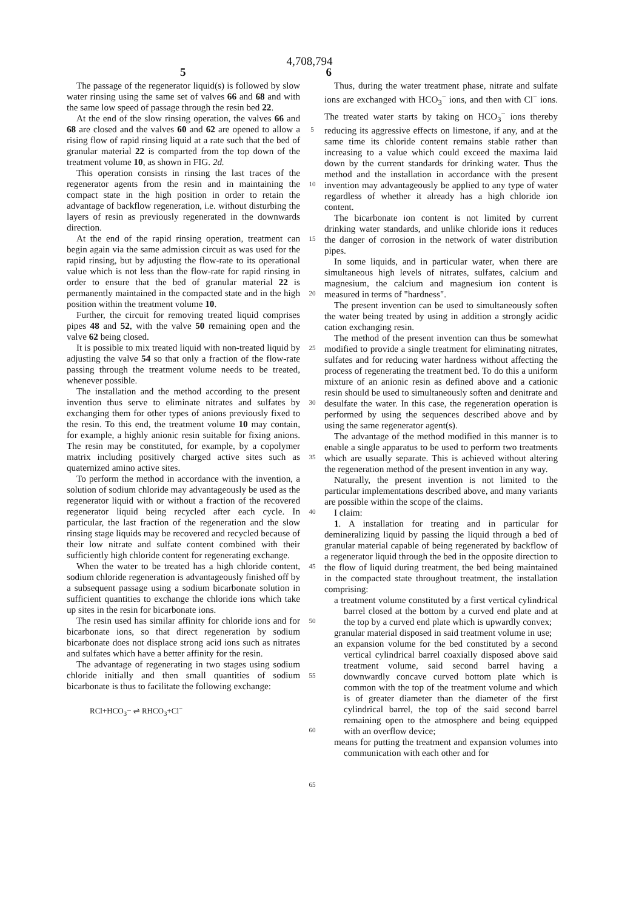4,708,794
5 6
The passage of the regenerator liquid(s) is followed by slow water rinsing using the same set of valves 66 and 68 and with the same low speed of passage through the resin bed 22.
At the end of the slow rinsing operation, the valves 66 and 68 are closed and the valves 60 and 62 are opened to allow a rising flow of rapid rinsing liquid at a rate such that the bed of granular material 22 is comparted from the top down of the treatment volume 10, as shown in FIG. 2d.
This operation consists in rinsing the last traces of the regenerator agents from the resin and in maintaining the compact state in the high position in order to retain the advantage of backflow regeneration, i.e. without disturbing the layers of resin as previously regenerated in the downwards direction.
At the end of the rapid rinsing operation, treatment can begin again via the same admission circuit as was used for the rapid rinsing, but by adjusting the flow-rate to its operational value which is not less than the flow-rate for rapid rinsing in order to ensure that the bed of granular material 22 is permanently maintained in the compacted state and in the high position within the treatment volume 10.
Further, the circuit for removing treated liquid comprises pipes 48 and 52, with the valve 50 remaining open and the valve 62 being closed.
It is possible to mix treated liquid with non-treated liquid by adjusting the valve 54 so that only a fraction of the flow-rate passing through the treatment volume needs to be treated, whenever possible.
The installation and the method according to the present invention thus serve to eliminate nitrates and sulfates by exchanging them for other types of anions previously fixed to the resin. To this end, the treatment volume 10 may contain, for example, a highly anionic resin suitable for fixing anions. The resin may be constituted, for example, by a copolymer matrix including positively charged active sites such as quaternized amino active sites.
To perform the method in accordance with the invention, a solution of sodium chloride may advantageously be used as the regenerator liquid with or without a fraction of the recovered regenerator liquid being recycled after each cycle. In particular, the last fraction of the regeneration and the slow rinsing stage liquids may be recovered and recycled because of their low nitrate and sulfate content combined with their sufficiently high chloride content for regenerating exchange.
When the water to be treated has a high chloride content, sodium chloride regeneration is advantageously finished off by a subsequent passage using a sodium bicarbonate solution in sufficient quantities to exchange the chloride ions which take up sites in the resin for bicarbonate ions.
The resin used has similar affinity for chloride ions and for bicarbonate ions, so that direct regeneration by sodium bicarbonate does not displace strong acid ions such as nitrates and sulfates which have a better affinity for the resin.
The advantage of regenerating in two stages using sodium chloride initially and then small quantities of sodium bicarbonate is thus to facilitate the following exchange:
RCl+HCO<sub>3</sub>− ⇌ RHCO<sub>3</sub>+Cl<sup>−</sup>
5
10
15
20
25
30
35
40
45
50
55
60
65
Thus, during the water treatment phase, nitrate and sulfate ions are exchanged with HCO<sub>3</sub><sup>−</sup> ions, and then with Cl<sup>−</sup> ions. The treated water starts by taking on HCO<sub>3</sub><sup>−</sup> ions thereby reducing its aggressive effects on limestone, if any, and at the same time its chloride content remains stable rather than increasing to a value which could exceed the maxima laid down by the current standards for drinking water. Thus the method and the installation in accordance with the present invention may advantageously be applied to any type of water regardless of whether it already has a high chloride ion content.
The bicarbonate ion content is not limited by current drinking water standards, and unlike chloride ions it reduces the danger of corrosion in the network of water distribution pipes.
In some liquids, and in particular water, when there are simultaneous high levels of nitrates, sulfates, calcium and magnesium, the calcium and magnesium ion content is measured in terms of "hardness".
The present invention can be used to simultaneously soften the water being treated by using in addition a strongly acidic cation exchanging resin.
The method of the present invention can thus be somewhat modified to provide a single treatment for eliminating nitrates, sulfates and for reducing water hardness without affecting the process of regenerating the treatment bed. To do this a uniform mixture of an anionic resin as defined above and a cationic resin should be used to simultaneously soften and denitrate and desulfate the water. In this case, the regeneration operation is performed by using the sequences described above and by using the same regenerator agent(s).
The advantage of the method modified in this manner is to enable a single apparatus to be used to perform two treatments which are usually separate. This is achieved without altering the regeneration method of the present invention in any way.
Naturally, the present invention is not limited to the particular implementations described above, and many variants are possible within the scope of the claims.
I claim:
1. A installation for treating and in particular for demineralizing liquid by passing the liquid through a bed of granular material capable of being regenerated by backflow of a regenerator liquid through the bed in the opposite direction to the flow of liquid during treatment, the bed being maintained in the compacted state throughout treatment, the installation comprising:
a treatment volume constituted by a first vertical cylindrical barrel closed at the bottom by a curved end plate and at the top by a curved end plate which is upwardly convex;
granular material disposed in said treatment volume in use;
an expansion volume for the bed constituted by a second vertical cylindrical barrel coaxially disposed above said treatment volume, said second barrel having a downwardly concave curved bottom plate which is common with the top of the treatment volume and which is of greater diameter than the diameter of the first cylindrical barrel, the top of the said second barrel remaining open to the atmosphere and being equipped with an overflow device;
means for putting the treatment and expansion volumes into communication with each other and for